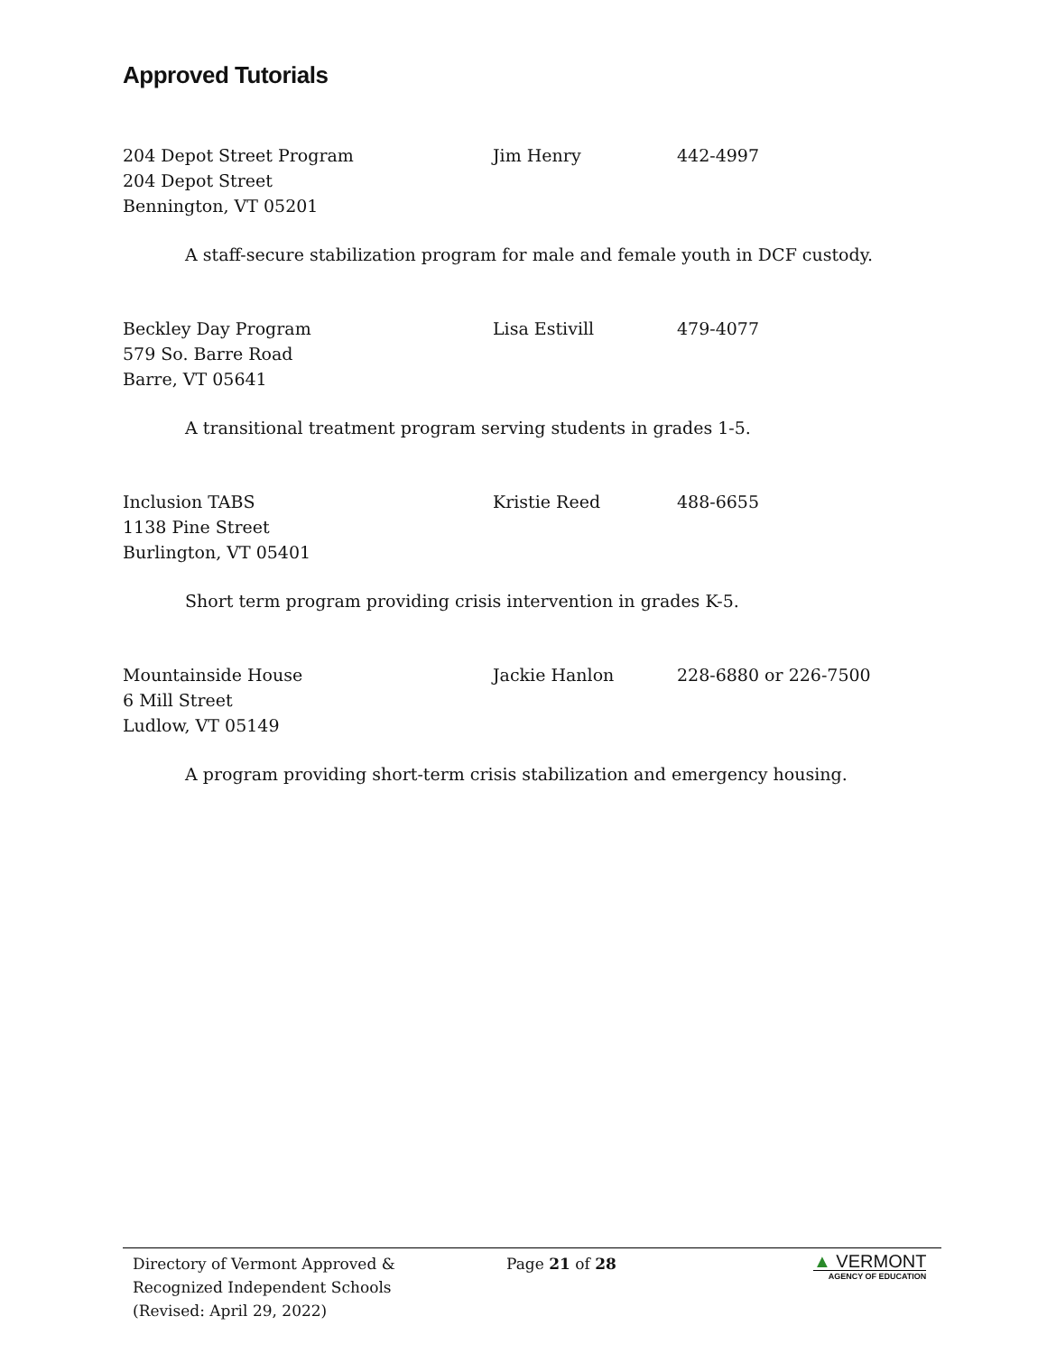Approved Tutorials
204 Depot Street Program
204 Depot Street
Bennington, VT 05201
Jim Henry 442-4997
A staff-secure stabilization program for male and female youth in DCF custody.
Beckley Day Program
579 So. Barre Road
Barre, VT 05641
Lisa Estivill 479-4077
A transitional treatment program serving students in grades 1-5.
Inclusion TABS
1138 Pine Street
Burlington, VT 05401
Kristie Reed 488-6655
Short term program providing crisis intervention in grades K-5.
Mountainside House
6 Mill Street
Ludlow, VT 05149
Jackie Hanlon 228-6880 or 226-7500
A program providing short-term crisis stabilization and emergency housing.
Directory of Vermont Approved &
Recognized Independent Schools
(Revised: April 29, 2022)
Page 21 of 28
▲ VERMONT
AGENCY OF EDUCATION